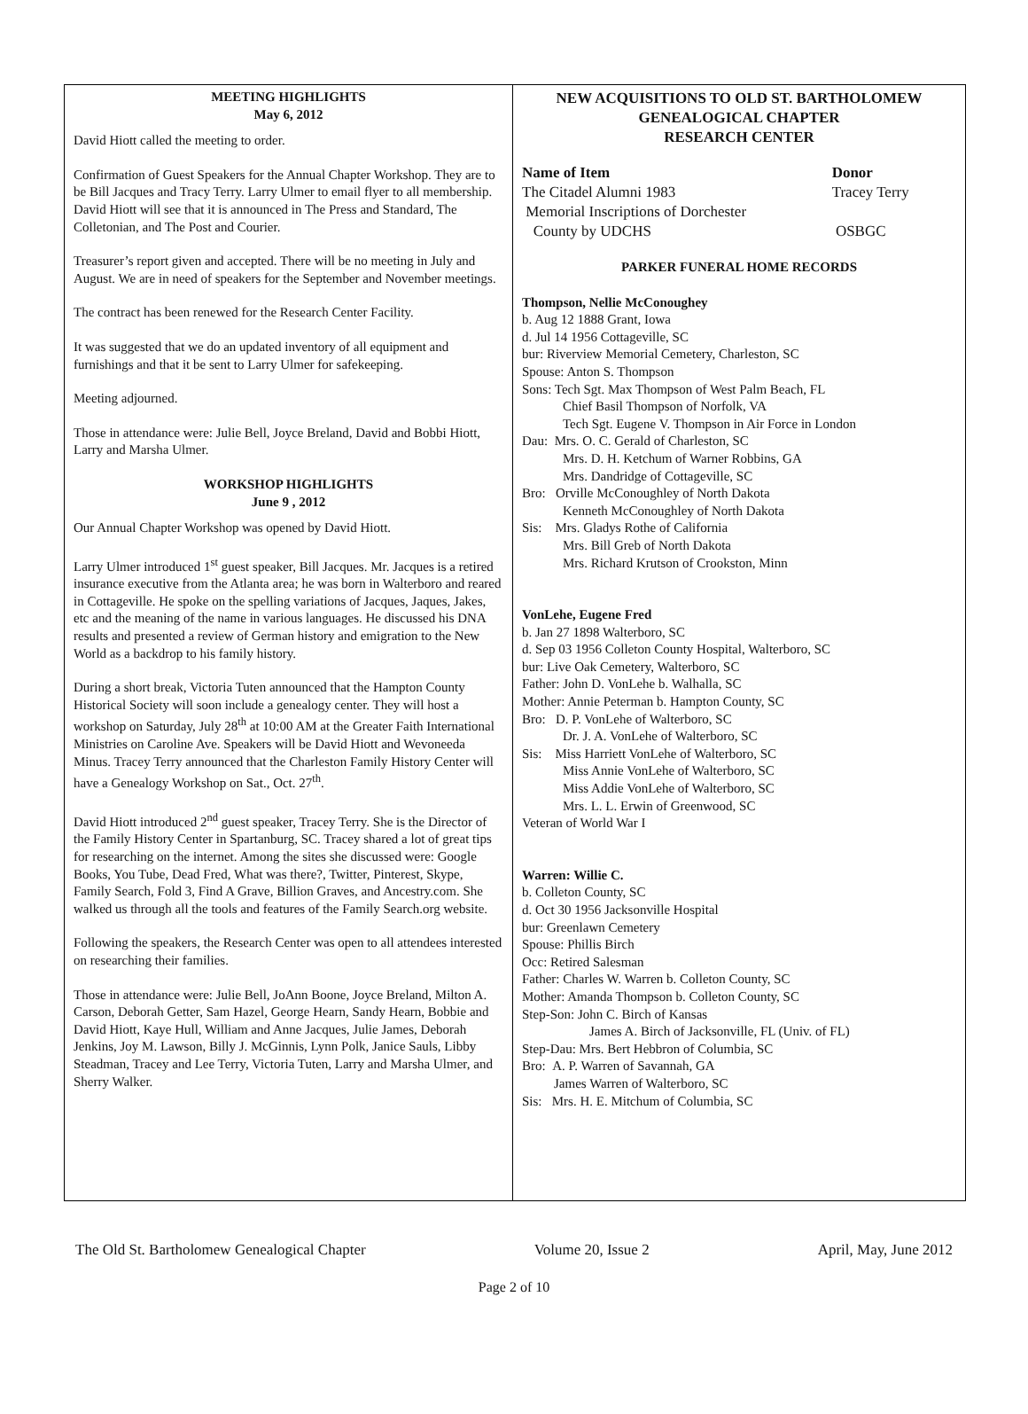MEETING HIGHLIGHTS
May 6, 2012
David Hiott called the meeting to order.
Confirmation of Guest Speakers for the Annual Chapter Workshop. They are to be Bill Jacques and Tracy Terry. Larry Ulmer to email flyer to all membership. David Hiott will see that it is announced in The Press and Standard, The Colletonian, and The Post and Courier.
Treasurer’s report given and accepted. There will be no meeting in July and August. We are in need of speakers for the September and November meetings.
The contract has been renewed for the Research Center Facility.
It was suggested that we do an updated inventory of all equipment and furnishings and that it be sent to Larry Ulmer for safekeeping.
Meeting adjourned.
Those in attendance were: Julie Bell, Joyce Breland, David and Bobbi Hiott, Larry and Marsha Ulmer.
WORKSHOP HIGHLIGHTS
June 9 , 2012
Our Annual Chapter Workshop was opened by David Hiott.
Larry Ulmer introduced 1<sup>st</sup> guest speaker, Bill Jacques. Mr. Jacques is a retired insurance executive from the Atlanta area; he was born in Walterboro and reared in Cottageville. He spoke on the spelling variations of Jacques, Jaques, Jakes, etc and the meaning of the name in various languages. He discussed his DNA results and presented a review of German history and emigration to the New World as a backdrop to his family history.
During a short break, Victoria Tuten announced that the Hampton County Historical Society will soon include a genealogy center. They will host a workshop on Saturday, July 28<sup>th</sup> at 10:00 AM at the Greater Faith International Ministries on Caroline Ave. Speakers will be David Hiott and Wevoneeda Minus. Tracey Terry announced that the Charleston Family History Center will have a Genealogy Workshop on Sat., Oct. 27<sup>th</sup>.
David Hiott introduced 2<sup>nd</sup> guest speaker, Tracey Terry. She is the Director of the Family History Center in Spartanburg, SC. Tracey shared a lot of great tips for researching on the internet. Among the sites she discussed were: Google Books, You Tube, Dead Fred, What was there?, Twitter, Pinterest, Skype, Family Search, Fold 3, Find A Grave, Billion Graves, and Ancestry.com. She walked us through all the tools and features of the Family Search.org website.
Following the speakers, the Research Center was open to all attendees interested on researching their families.
Those in attendance were: Julie Bell, JoAnn Boone, Joyce Breland, Milton A. Carson, Deborah Getter, Sam Hazel, George Hearn, Sandy Hearn, Bobbie and David Hiott, Kaye Hull, William and Anne Jacques, Julie James, Deborah Jenkins, Joy M. Lawson, Billy J. McGinnis, Lynn Polk, Janice Sauls, Libby Steadman, Tracey and Lee Terry, Victoria Tuten, Larry and Marsha Ulmer, and Sherry Walker.
NEW ACQUISITIONS TO OLD ST. BARTHOLOMEW
GENEALOGICAL CHAPTER
RESEARCH CENTER
| Name of Item | Donor |
| --- | --- |
| The Citadel Alumni 1983 | Tracey Terry |
| Memorial Inscriptions of Dorchester County by UDCHS | OSBGC |
PARKER FUNERAL HOME RECORDS
Thompson, Nellie McConoughey
b. Aug 12 1888 Grant, Iowa
d. Jul 14 1956 Cottageville, SC
bur: Riverview Memorial Cemetery, Charleston, SC
Spouse: Anton S. Thompson
Sons: Tech Sgt. Max Thompson of West Palm Beach, FL
Chief Basil Thompson of Norfolk, VA
Tech Sgt. Eugene V. Thompson in Air Force in London
Dau: Mrs. O. C. Gerald of Charleston, SC
Mrs. D. H. Ketchum of Warner Robbins, GA
Mrs. Dandridge of Cottageville, SC
Bro: Orville McConoughley of North Dakota
Kenneth McConoughley of North Dakota
Sis: Mrs. Gladys Rothe of California
Mrs. Bill Greb of North Dakota
Mrs. Richard Krutson of Crookston, Minn
VonLehe, Eugene Fred
b. Jan 27 1898 Walterboro, SC
d. Sep 03 1956 Colleton County Hospital, Walterboro, SC
bur: Live Oak Cemetery, Walterboro, SC
Father: John D. VonLehe b. Walhalla, SC
Mother: Annie Peterman b. Hampton County, SC
Bro: D. P. VonLehe of Walterboro, SC
Dr. J. A. VonLehe of Walterboro, SC
Sis: Miss Harriett VonLehe of Walterboro, SC
Miss Annie VonLehe of Walterboro, SC
Miss Addie VonLehe of Walterboro, SC
Mrs. L. L. Erwin of Greenwood, SC
Veteran of World War I
Warren: Willie C.
b. Colleton County, SC
d. Oct 30 1956 Jacksonville Hospital
bur: Greenlawn Cemetery
Spouse: Phillis Birch
Occ: Retired Salesman
Father: Charles W. Warren b. Colleton County, SC
Mother: Amanda Thompson b. Colleton County, SC
Step-Son: John C. Birch of Kansas
James A. Birch of Jacksonville, FL (Univ. of FL)
Step-Dau: Mrs. Bert Hebbron of Columbia, SC
Bro: A. P. Warren of Savannah, GA
James Warren of Walterboro, SC
Sis: Mrs. H. E. Mitchum of Columbia, SC
The Old St. Bartholomew Genealogical Chapter Volume 20, Issue 2 April, May, June 2012
Page 2 of 10